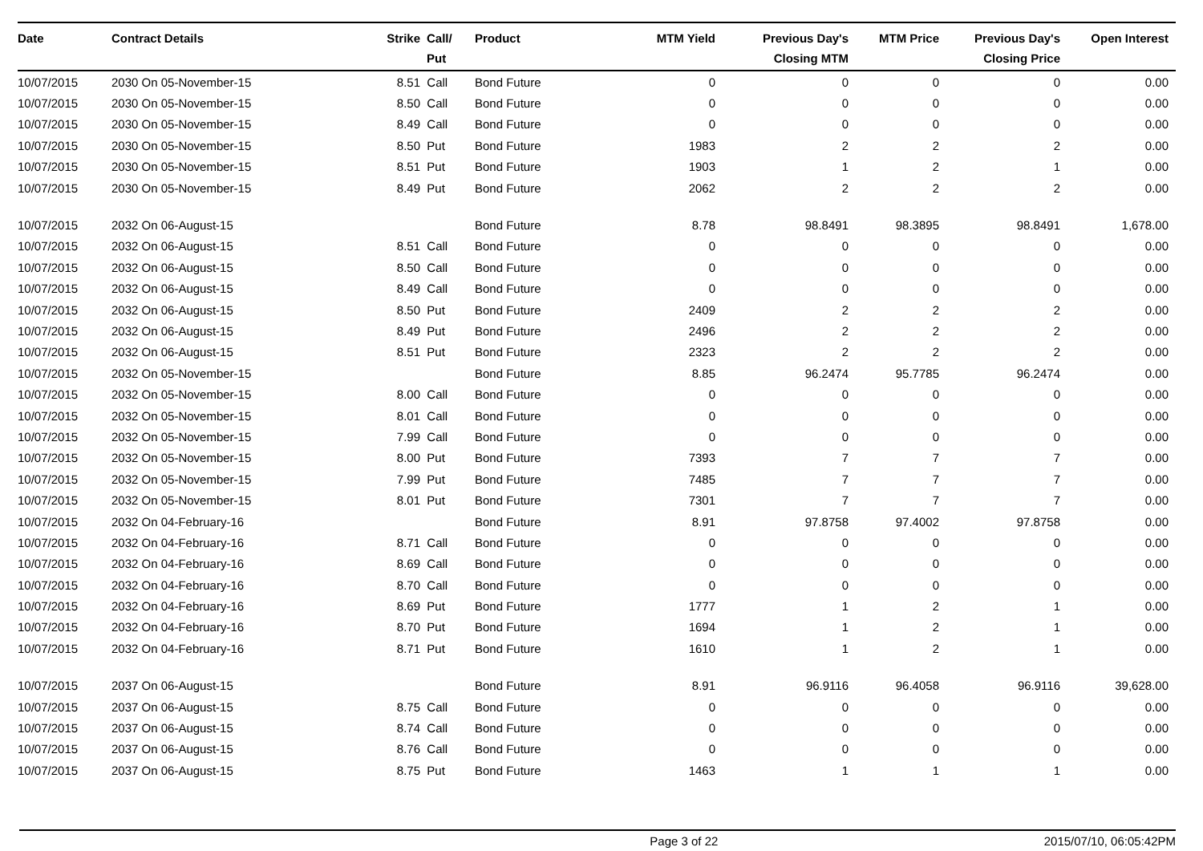| Date | Contract Details | Strike | Call/ Put | Product | MTM Yield | Previous Day's Closing MTM | MTM Price | Previous Day's Closing Price | Open Interest | |
| --- | --- | --- | --- | --- | --- | --- | --- | --- | --- | --- |
| 10/07/2015 | 2030 On 05-November-15 | 8.51 | Call | Bond Future | 0 | 0 | 0 | 0 | 0.00 | |
| 10/07/2015 | 2030 On 05-November-15 | 8.50 | Call | Bond Future | 0 | 0 | 0 | 0 | 0.00 | |
| 10/07/2015 | 2030 On 05-November-15 | 8.49 | Call | Bond Future | 0 | 0 | 0 | 0 | 0.00 | |
| 10/07/2015 | 2030 On 05-November-15 | 8.50 | Put | Bond Future | 1983 | 2 | 2 | 2 | 0.00 | |
| 10/07/2015 | 2030 On 05-November-15 | 8.51 | Put | Bond Future | 1903 | 1 | 2 | 1 | 0.00 | |
| 10/07/2015 | 2030 On 05-November-15 | 8.49 | Put | Bond Future | 2062 | 2 | 2 | 2 | 0.00 | |
| 10/07/2015 | 2032 On 06-August-15 | | | Bond Future | 8.78 | 98.8491 | 98.3895 | 98.8491 | 1,678.00 | |
| 10/07/2015 | 2032 On 06-August-15 | 8.51 | Call | Bond Future | 0 | 0 | 0 | 0 | 0.00 | |
| 10/07/2015 | 2032 On 06-August-15 | 8.50 | Call | Bond Future | 0 | 0 | 0 | 0 | 0.00 | |
| 10/07/2015 | 2032 On 06-August-15 | 8.49 | Call | Bond Future | 0 | 0 | 0 | 0 | 0.00 | |
| 10/07/2015 | 2032 On 06-August-15 | 8.50 | Put | Bond Future | 2409 | 2 | 2 | 2 | 0.00 | |
| 10/07/2015 | 2032 On 06-August-15 | 8.49 | Put | Bond Future | 2496 | 2 | 2 | 2 | 0.00 | |
| 10/07/2015 | 2032 On 06-August-15 | 8.51 | Put | Bond Future | 2323 | 2 | 2 | 2 | 0.00 | |
| 10/07/2015 | 2032 On 05-November-15 | | | Bond Future | 8.85 | 96.2474 | 95.7785 | 96.2474 | 0.00 | |
| 10/07/2015 | 2032 On 05-November-15 | 8.00 | Call | Bond Future | 0 | 0 | 0 | 0 | 0.00 | |
| 10/07/2015 | 2032 On 05-November-15 | 8.01 | Call | Bond Future | 0 | 0 | 0 | 0 | 0.00 | |
| 10/07/2015 | 2032 On 05-November-15 | 7.99 | Call | Bond Future | 0 | 0 | 0 | 0 | 0.00 | |
| 10/07/2015 | 2032 On 05-November-15 | 8.00 | Put | Bond Future | 7393 | 7 | 7 | 7 | 0.00 | |
| 10/07/2015 | 2032 On 05-November-15 | 7.99 | Put | Bond Future | 7485 | 7 | 7 | 7 | 0.00 | |
| 10/07/2015 | 2032 On 05-November-15 | 8.01 | Put | Bond Future | 7301 | 7 | 7 | 7 | 0.00 | |
| 10/07/2015 | 2032 On 04-February-16 | | | Bond Future | 8.91 | 97.8758 | 97.4002 | 97.8758 | 0.00 | |
| 10/07/2015 | 2032 On 04-February-16 | 8.71 | Call | Bond Future | 0 | 0 | 0 | 0 | 0.00 | |
| 10/07/2015 | 2032 On 04-February-16 | 8.69 | Call | Bond Future | 0 | 0 | 0 | 0 | 0.00 | |
| 10/07/2015 | 2032 On 04-February-16 | 8.70 | Call | Bond Future | 0 | 0 | 0 | 0 | 0.00 | |
| 10/07/2015 | 2032 On 04-February-16 | 8.69 | Put | Bond Future | 1777 | 1 | 2 | 1 | 0.00 | |
| 10/07/2015 | 2032 On 04-February-16 | 8.70 | Put | Bond Future | 1694 | 1 | 2 | 1 | 0.00 | |
| 10/07/2015 | 2032 On 04-February-16 | 8.71 | Put | Bond Future | 1610 | 1 | 2 | 1 | 0.00 | |
| 10/07/2015 | 2037 On 06-August-15 | | | Bond Future | 8.91 | 96.9116 | 96.4058 | 96.9116 | 39,628.00 | |
| 10/07/2015 | 2037 On 06-August-15 | 8.75 | Call | Bond Future | 0 | 0 | 0 | 0 | 0.00 | |
| 10/07/2015 | 2037 On 06-August-15 | 8.74 | Call | Bond Future | 0 | 0 | 0 | 0 | 0.00 | |
| 10/07/2015 | 2037 On 06-August-15 | 8.76 | Call | Bond Future | 0 | 0 | 0 | 0 | 0.00 | |
| 10/07/2015 | 2037 On 06-August-15 | 8.75 | Put | Bond Future | 1463 | 1 | 1 | 1 | 0.00 | |
Page 3 of 22 2015/07/10, 06:05:42PM